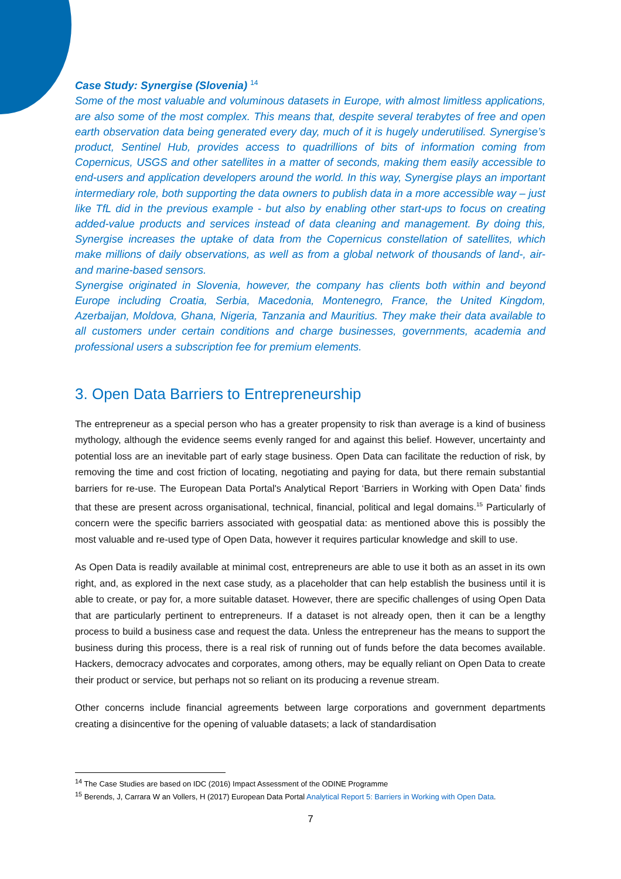Case Study: Synergise (Slovenia) <sup>14</sup>
Some of the most valuable and voluminous datasets in Europe, with almost limitless applications, are also some of the most complex. This means that, despite several terabytes of free and open earth observation data being generated every day, much of it is hugely underutilised. Synergise’s product, Sentinel Hub, provides access to quadrillions of bits of information coming from Copernicus, USGS and other satellites in a matter of seconds, making them easily accessible to end-users and application developers around the world. In this way, Synergise plays an important intermediary role, both supporting the data owners to publish data in a more accessible way – just like TfL did in the previous example - but also by enabling other start-ups to focus on creating added-value products and services instead of data cleaning and management. By doing this, Synergise increases the uptake of data from the Copernicus constellation of satellites, which make millions of daily observations, as well as from a global network of thousands of land-, air- and marine-based sensors.
Synergise originated in Slovenia, however, the company has clients both within and beyond Europe including Croatia, Serbia, Macedonia, Montenegro, France, the United Kingdom, Azerbaijan, Moldova, Ghana, Nigeria, Tanzania and Mauritius. They make their data available to all customers under certain conditions and charge businesses, governments, academia and professional users a subscription fee for premium elements.
3. Open Data Barriers to Entrepreneurship
The entrepreneur as a special person who has a greater propensity to risk than average is a kind of business mythology, although the evidence seems evenly ranged for and against this belief. However, uncertainty and potential loss are an inevitable part of early stage business. Open Data can facilitate the reduction of risk, by removing the time and cost friction of locating, negotiating and paying for data, but there remain substantial barriers for re-use. The European Data Portal's Analytical Report ‘Barriers in Working with Open Data’ finds that these are present across organisational, technical, financial, political and legal domains.<sup>15</sup> Particularly of concern were the specific barriers associated with geospatial data: as mentioned above this is possibly the most valuable and re-used type of Open Data, however it requires particular knowledge and skill to use.
As Open Data is readily available at minimal cost, entrepreneurs are able to use it both as an asset in its own right, and, as explored in the next case study, as a placeholder that can help establish the business until it is able to create, or pay for, a more suitable dataset. However, there are specific challenges of using Open Data that are particularly pertinent to entrepreneurs. If a dataset is not already open, then it can be a lengthy process to build a business case and request the data. Unless the entrepreneur has the means to support the business during this process, there is a real risk of running out of funds before the data becomes available. Hackers, democracy advocates and corporates, among others, may be equally reliant on Open Data to create their product or service, but perhaps not so reliant on its producing a revenue stream.
Other concerns include financial agreements between large corporations and government departments creating a disincentive for the opening of valuable datasets; a lack of standardisation
<sup>14</sup> The Case Studies are based on IDC (2016) Impact Assessment of the ODINE Programme
<sup>15</sup> Berends, J, Carrara W an Vollers, H (2017) European Data Portal Analytical Report 5: Barriers in Working with Open Data.
7